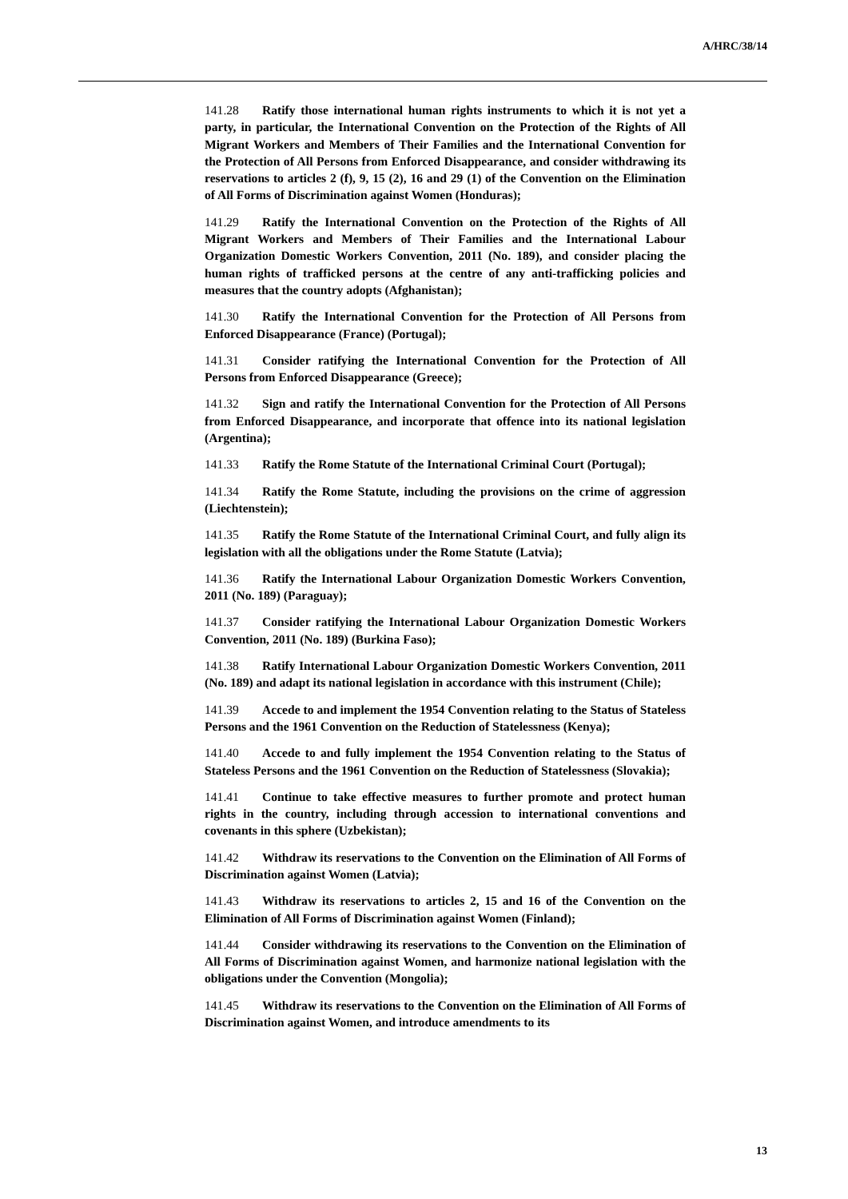A/HRC/38/14
141.28 Ratify those international human rights instruments to which it is not yet a party, in particular, the International Convention on the Protection of the Rights of All Migrant Workers and Members of Their Families and the International Convention for the Protection of All Persons from Enforced Disappearance, and consider withdrawing its reservations to articles 2 (f), 9, 15 (2), 16 and 29 (1) of the Convention on the Elimination of All Forms of Discrimination against Women (Honduras);
141.29 Ratify the International Convention on the Protection of the Rights of All Migrant Workers and Members of Their Families and the International Labour Organization Domestic Workers Convention, 2011 (No. 189), and consider placing the human rights of trafficked persons at the centre of any anti-trafficking policies and measures that the country adopts (Afghanistan);
141.30 Ratify the International Convention for the Protection of All Persons from Enforced Disappearance (France) (Portugal);
141.31 Consider ratifying the International Convention for the Protection of All Persons from Enforced Disappearance (Greece);
141.32 Sign and ratify the International Convention for the Protection of All Persons from Enforced Disappearance, and incorporate that offence into its national legislation (Argentina);
141.33 Ratify the Rome Statute of the International Criminal Court (Portugal);
141.34 Ratify the Rome Statute, including the provisions on the crime of aggression (Liechtenstein);
141.35 Ratify the Rome Statute of the International Criminal Court, and fully align its legislation with all the obligations under the Rome Statute (Latvia);
141.36 Ratify the International Labour Organization Domestic Workers Convention, 2011 (No. 189) (Paraguay);
141.37 Consider ratifying the International Labour Organization Domestic Workers Convention, 2011 (No. 189) (Burkina Faso);
141.38 Ratify International Labour Organization Domestic Workers Convention, 2011 (No. 189) and adapt its national legislation in accordance with this instrument (Chile);
141.39 Accede to and implement the 1954 Convention relating to the Status of Stateless Persons and the 1961 Convention on the Reduction of Statelessness (Kenya);
141.40 Accede to and fully implement the 1954 Convention relating to the Status of Stateless Persons and the 1961 Convention on the Reduction of Statelessness (Slovakia);
141.41 Continue to take effective measures to further promote and protect human rights in the country, including through accession to international conventions and covenants in this sphere (Uzbekistan);
141.42 Withdraw its reservations to the Convention on the Elimination of All Forms of Discrimination against Women (Latvia);
141.43 Withdraw its reservations to articles 2, 15 and 16 of the Convention on the Elimination of All Forms of Discrimination against Women (Finland);
141.44 Consider withdrawing its reservations to the Convention on the Elimination of All Forms of Discrimination against Women, and harmonize national legislation with the obligations under the Convention (Mongolia);
141.45 Withdraw its reservations to the Convention on the Elimination of All Forms of Discrimination against Women, and introduce amendments to its
13